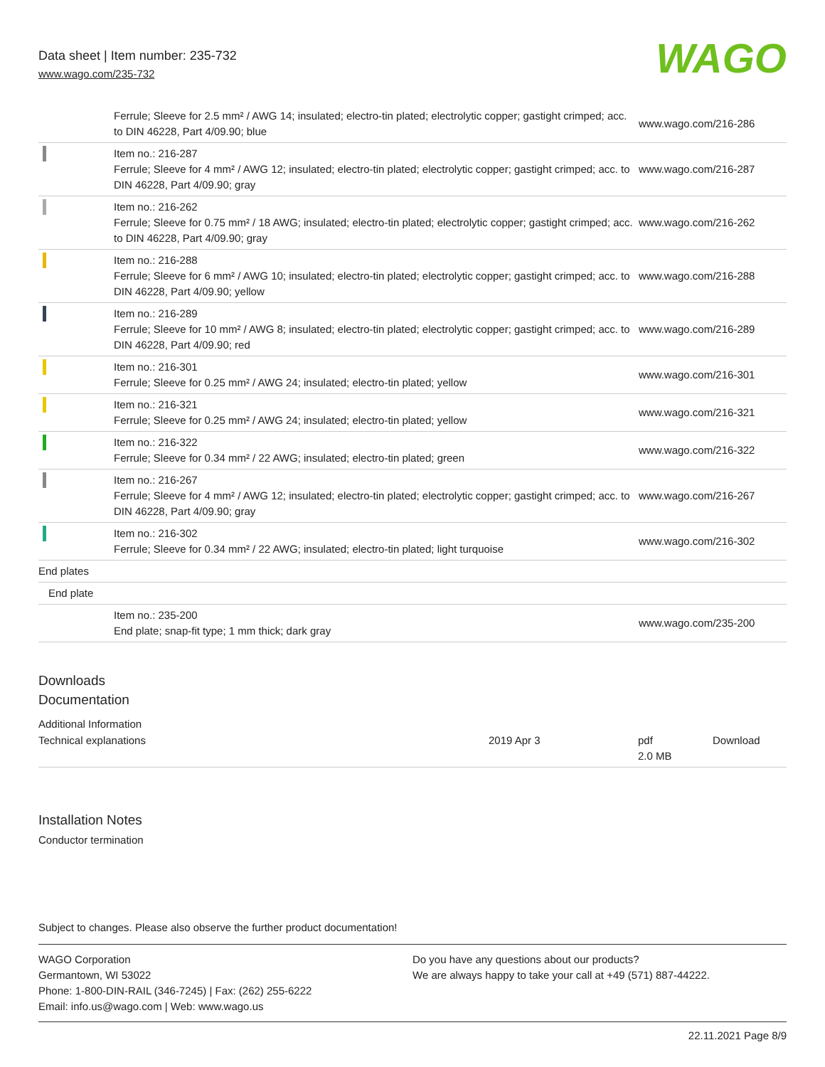Data sheet | Item number: 235-732
www.wago.com/235-732
WAGO
| | Ferrule; Sleeve for 2.5 mm² / AWG 14; insulated; electro-tin plated; electrolytic copper; gastight crimped; acc. to DIN 46228, Part 4/09.90; blue | www.wago.com/216-286 |
| | Item no.: 216-287 Ferrule; Sleeve for 4 mm² / AWG 12; insulated; electro-tin plated; electrolytic copper; gastight crimped; acc. to DIN 46228, Part 4/09.90; gray | www.wago.com/216-287 |
| | Item no.: 216-262 Ferrule; Sleeve for 0.75 mm² / 18 AWG; insulated; electro-tin plated; electrolytic copper; gastight crimped; acc. to DIN 46228, Part 4/09.90; gray | www.wago.com/216-262 |
| | Item no.: 216-288 Ferrule; Sleeve for 6 mm² / AWG 10; insulated; electro-tin plated; electrolytic copper; gastight crimped; acc. to DIN 46228, Part 4/09.90; yellow | www.wago.com/216-288 |
| | Item no.: 216-289 Ferrule; Sleeve for 10 mm² / AWG 8; insulated; electro-tin plated; electrolytic copper; gastight crimped; acc. to DIN 46228, Part 4/09.90; red | www.wago.com/216-289 |
| | Item no.: 216-301 Ferrule; Sleeve for 0.25 mm² / AWG 24; insulated; electro-tin plated; yellow | www.wago.com/216-301 |
| | Item no.: 216-321 Ferrule; Sleeve for 0.25 mm² / AWG 24; insulated; electro-tin plated; yellow | www.wago.com/216-321 |
| | Item no.: 216-322 Ferrule; Sleeve for 0.34 mm² / 22 AWG; insulated; electro-tin plated; green | www.wago.com/216-322 |
| | Item no.: 216-267 Ferrule; Sleeve for 4 mm² / AWG 12; insulated; electro-tin plated; electrolytic copper; gastight crimped; acc. to DIN 46228, Part 4/09.90; gray | www.wago.com/216-267 |
| | Item no.: 216-302 Ferrule; Sleeve for 0.34 mm² / 22 AWG; insulated; electro-tin plated; light turquoise | www.wago.com/216-302 |
| End plates | | |
| End plate | | |
| | Item no.: 235-200 End plate; snap-fit type; 1 mm thick; dark gray | www.wago.com/235-200 |
Downloads
Documentation
Additional Information
| Technical explanations | 2019 Apr 3 | pdf 2.0 MB | Download |
Installation Notes
Conductor termination
Subject to changes. Please also observe the further product documentation!
WAGO Corporation
Germantown, WI 53022
Phone: 1-800-DIN-RAIL (346-7245) | Fax: (262) 255-6222
Email: info.us@wago.com | Web: www.wago.us
Do you have any questions about our products?
We are always happy to take your call at +49 (571) 887-44222.
22.11.2021 Page 8/9